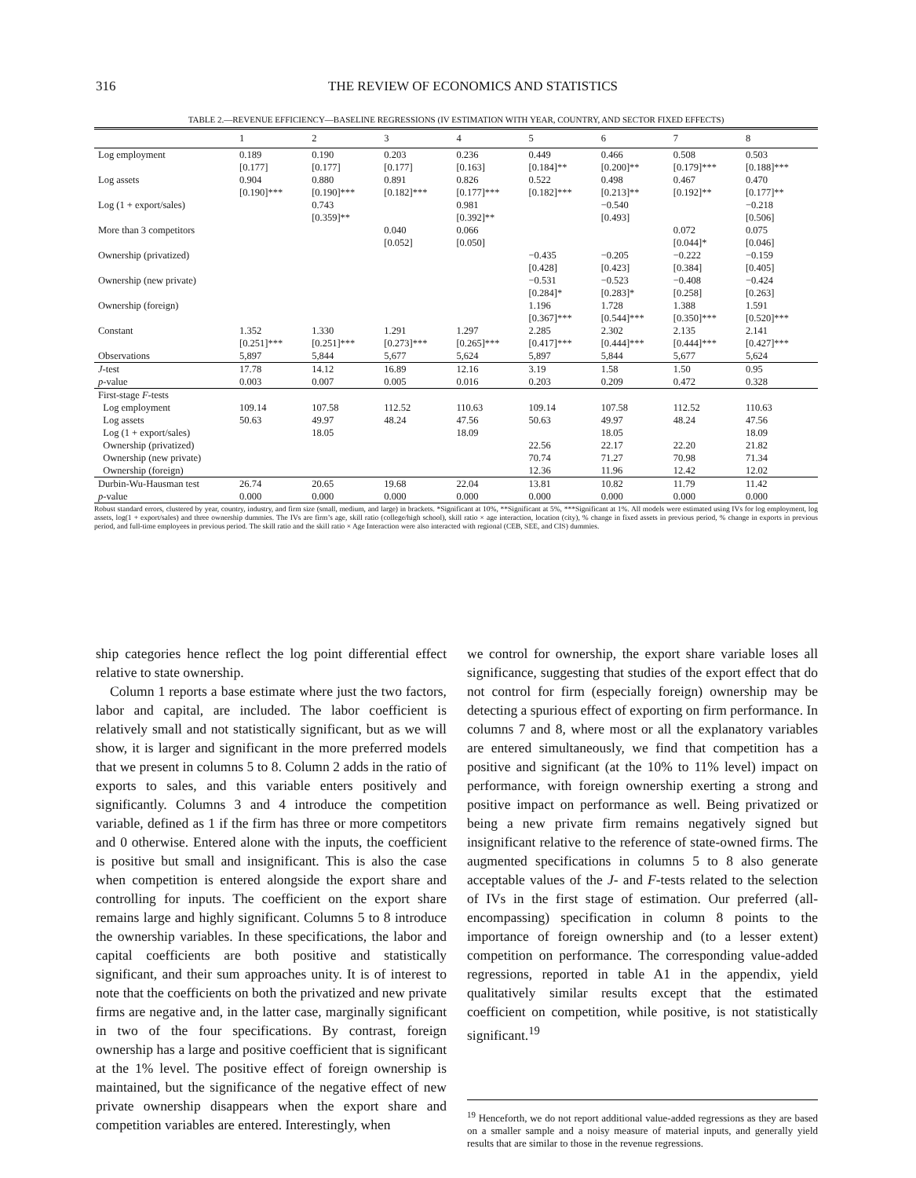316 THE REVIEW OF ECONOMICS AND STATISTICS
TABLE 2.—REVENUE EFFICIENCY—BASELINE REGRESSIONS (IV ESTIMATION WITH YEAR, COUNTRY, AND SECTOR FIXED EFFECTS)
| | 1 | 2 | 3 | 4 | 5 | 6 | 7 | 8 |
| --- | --- | --- | --- | --- | --- | --- | --- | --- |
| Log employment | 0.189 [0.177] | 0.190 [0.177] | 0.203 [0.177] | 0.236 [0.163] | 0.449 [0.184]** | 0.466 [0.200]** | 0.508 [0.179]*** | 0.503 [0.188]*** |
| Log assets | 0.904 [0.190]*** | 0.880 [0.190]*** | 0.891 [0.182]*** | 0.826 [0.177]*** | 0.522 [0.182]*** | 0.498 [0.213]** | 0.467 [0.192]** | 0.470 [0.177]** |
| Log (1 + export/sales) | | 0.743 [0.359]** | | 0.981 [0.392]** | | −0.540 [0.493] | | −0.218 [0.506] |
| More than 3 competitors | | | 0.040 [0.052] | 0.066 [0.050] | | | 0.072 [0.044]* | 0.075 [0.046] |
| Ownership (privatized) | | | | | −0.435 [0.428] | −0.205 [0.423] | −0.222 [0.384] | −0.159 [0.405] |
| Ownership (new private) | | | | | −0.531 [0.284]* | −0.523 [0.283]* | −0.408 [0.258] | −0.424 [0.263] |
| Ownership (foreign) | | | | | 1.196 [0.367]*** | 1.728 [0.544]*** | 1.388 [0.350]*** | 1.591 [0.520]*** |
| Constant | 1.352 [0.251]*** | 1.330 [0.251]*** | 1.291 [0.273]*** | 1.297 [0.265]*** | 2.285 [0.417]*** | 2.302 [0.444]*** | 2.135 [0.444]*** | 2.141 [0.427]*** |
| Observations | 5,897 | 5,844 | 5,677 | 5,624 | 5,897 | 5,844 | 5,677 | 5,624 |
| J -test p -value | 17.78 0.003 | 14.12 0.007 | 16.89 0.005 | 12.16 0.016 | 3.19 0.203 | 1.58 0.209 | 1.50 0.472 | 0.95 0.328 |
| First-stage F -tests Log employment Log assets Log (1 + export/sales) Ownership (privatized) Ownership (new private) Ownership (foreign) | 109.14 50.63 | 107.58 49.97 18.05 | 112.52 48.24 | 110.63 47.56 18.09 | 109.14 50.63 22.56 70.74 12.36 | 107.58 49.97 18.05 22.17 71.27 11.96 | 112.52 48.24 22.20 70.98 12.42 | 110.63 47.56 18.09 21.82 71.34 12.02 |
| Durbin-Wu-Hausman test p -value | 26.74 0.000 | 20.65 0.000 | 19.68 0.000 | 22.04 0.000 | 13.81 0.000 | 10.82 0.000 | 11.79 0.000 | 11.42 0.000 |
Robust standard errors, clustered by year, country, industry, and firm size (small, medium, and large) in brackets. *Significant at 10%, **Significant at 5%, ***Significant at 1%. All models were estimated using IVs for log employment, log assets, log(1 + export/sales) and three ownership dummies. The IVs are firm’s age, skill ratio (college/high school), skill ratio × age interaction, location (city), % change in fixed assets in previous period, % change in exports in previous period, and full-time employees in previous period. The skill ratio and the skill ratio × Age Interaction were also interacted with regional (CEB, SEE, and CIS) dummies.
ship categories hence reflect the log point differential effect relative to state ownership.
Column 1 reports a base estimate where just the two factors, labor and capital, are included. The labor coefficient is relatively small and not statistically significant, but as we will show, it is larger and significant in the more preferred models that we present in columns 5 to 8. Column 2 adds in the ratio of exports to sales, and this variable enters positively and significantly. Columns 3 and 4 introduce the competition variable, defined as 1 if the firm has three or more competitors and 0 otherwise. Entered alone with the inputs, the coefficient is positive but small and insignificant. This is also the case when competition is entered alongside the export share and controlling for inputs. The coefficient on the export share remains large and highly significant. Columns 5 to 8 introduce the ownership variables. In these specifications, the labor and capital coefficients are both positive and statistically significant, and their sum approaches unity. It is of interest to note that the coefficients on both the privatized and new private firms are negative and, in the latter case, marginally significant in two of the four specifications. By contrast, foreign ownership has a large and positive coefficient that is significant at the 1% level. The positive effect of foreign ownership is maintained, but the significance of the negative effect of new private ownership disappears when the export share and competition variables are entered. Interestingly, when
we control for ownership, the export share variable loses all significance, suggesting that studies of the export effect that do not control for firm (especially foreign) ownership may be detecting a spurious effect of exporting on firm performance. In columns 7 and 8, where most or all the explanatory variables are entered simultaneously, we find that competition has a positive and significant (at the 10% to 11% level) impact on performance, with foreign ownership exerting a strong and positive impact on performance as well. Being privatized or being a new private firm remains negatively signed but insignificant relative to the reference of state-owned firms. The augmented specifications in columns 5 to 8 also generate acceptable values of the J- and F-tests related to the selection of IVs in the first stage of estimation. Our preferred (all-encompassing) specification in column 8 points to the importance of foreign ownership and (to a lesser extent) competition on performance. The corresponding value-added regressions, reported in table A1 in the appendix, yield qualitatively similar results except that the estimated coefficient on competition, while positive, is not statistically significant.<sup>19</sup>
<sup>19</sup> Henceforth, we do not report additional value-added regressions as they are based on a smaller sample and a noisy measure of material inputs, and generally yield results that are similar to those in the revenue regressions.